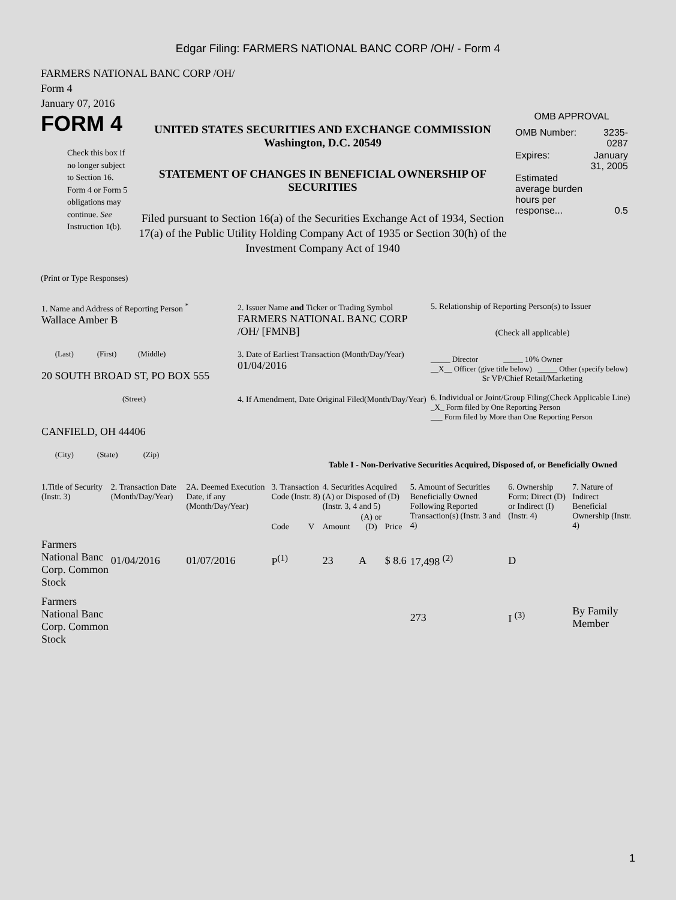Edgar Filing: FARMERS NATIONAL BANC CORP /OH/ - Form 4
FARMERS NATIONAL BANC CORP /OH/
Form 4
January 07, 2016
FORM 4
Check this box if no longer subject to Section 16. Form 4 or Form 5 obligations may continue. See Instruction 1(b).
UNITED STATES SECURITIES AND EXCHANGE COMMISSION
Washington, D.C. 20549
STATEMENT OF CHANGES IN BENEFICIAL OWNERSHIP OF SECURITIES
Filed pursuant to Section 16(a) of the Securities Exchange Act of 1934, Section 17(a) of the Public Utility Holding Company Act of 1935 or Section 30(h) of the Investment Company Act of 1940
OMB APPROVAL
| OMB Number: | 3235-0287 |
| Expires: | January 31, 2005 |
| Estimated average burden hours per response... | 0.5 |
(Print or Type Responses)
| 1. Name and Address of Reporting Person <sup>*</sup> Wallace Amber B (Last) (First) (Middle) 20 SOUTH BROAD ST, PO BOX 555 (Street) CANFIELD, OH 44406 (City) (State) (Zip) | 2. Issuer Name and Ticker or Trading Symbol FARMERS NATIONAL BANC CORP /OH/ [FMNB] 3. Date of Earliest Transaction (Month/Day/Year) 01/04/2016 4. If Amendment, Date Original Filed(Month/Day/Year) | 5. Relationship of Reporting Person(s) to Issuer (Check all applicable) _____ Director _____ 10% Owner __X__ Officer (give title below) _____ Other (specify below) Sr VP/Chief Retail/Marketing 6. Individual or Joint/Group Filing(Check Applicable Line) _X_ Form filed by One Reporting Person ___ Form filed by More than One Reporting Person |
Table I - Non-Derivative Securities Acquired, Disposed of, or Beneficially Owned
| 1.Title of Security (Instr. 3) | 2. Transaction Date (Month/Day/Year) | 2A. Deemed Execution Date, if any (Month/Day/Year) | 3. Transaction Code (Instr. 8) | | 4. Securities Acquired (A) or Disposed of (D) (Instr. 3, 4 and 5) | | | 5. Amount of Securities Beneficially Owned Following Reported Transaction(s) (Instr. 3 and 4) | 6. Ownership Form: Direct (D) or Indirect (I) (Instr. 4) | 7. Nature of Indirect Beneficial Ownership (Instr. 4) |
| --- | --- | --- | --- | --- | --- | --- | --- | --- | --- | --- |
| | | | Code | V | Amount | (A) or (D) | Price | | | |
| Farmers National Banc Corp. Common Stock | 01/04/2016 | 01/07/2016 | P<sup>(1)</sup> | | 23 | A | $ 8.6 | 17,498 <sup>(2)</sup> | D | |
| Farmers National Banc Corp. Common Stock | | | | | | | | 273 | I <sup>(3)</sup> | By Family Member |
1